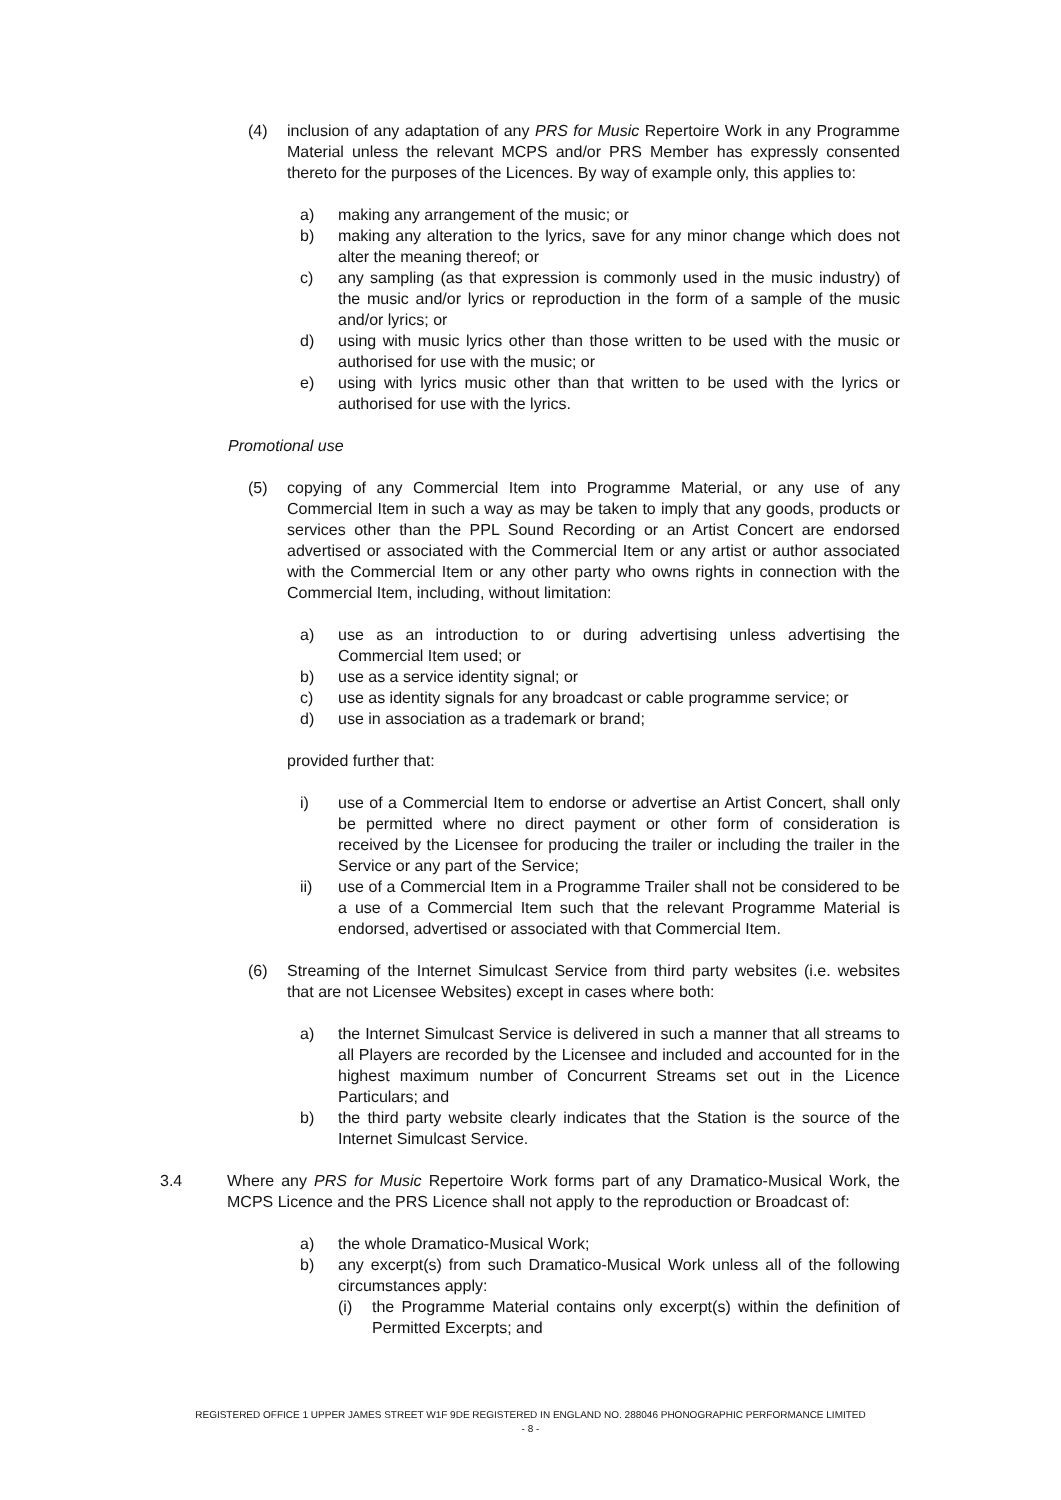(4) inclusion of any adaptation of any PRS for Music Repertoire Work in any Programme Material unless the relevant MCPS and/or PRS Member has expressly consented thereto for the purposes of the Licences. By way of example only, this applies to:
a) making any arrangement of the music; or
b) making any alteration to the lyrics, save for any minor change which does not alter the meaning thereof; or
c) any sampling (as that expression is commonly used in the music industry) of the music and/or lyrics or reproduction in the form of a sample of the music and/or lyrics; or
d) using with music lyrics other than those written to be used with the music or authorised for use with the music; or
e) using with lyrics music other than that written to be used with the lyrics or authorised for use with the lyrics.
Promotional use
(5) copying of any Commercial Item into Programme Material, or any use of any Commercial Item in such a way as may be taken to imply that any goods, products or services other than the PPL Sound Recording or an Artist Concert are endorsed advertised or associated with the Commercial Item or any artist or author associated with the Commercial Item or any other party who owns rights in connection with the Commercial Item, including, without limitation:
a) use as an introduction to or during advertising unless advertising the Commercial Item used; or
b) use as a service identity signal; or
c) use as identity signals for any broadcast or cable programme service; or
d) use in association as a trademark or brand;
provided further that:
i) use of a Commercial Item to endorse or advertise an Artist Concert, shall only be permitted where no direct payment or other form of consideration is received by the Licensee for producing the trailer or including the trailer in the Service or any part of the Service;
ii) use of a Commercial Item in a Programme Trailer shall not be considered to be a use of a Commercial Item such that the relevant Programme Material is endorsed, advertised or associated with that Commercial Item.
(6) Streaming of the Internet Simulcast Service from third party websites (i.e. websites that are not Licensee Websites) except in cases where both:
a) the Internet Simulcast Service is delivered in such a manner that all streams to all Players are recorded by the Licensee and included and accounted for in the highest maximum number of Concurrent Streams set out in the Licence Particulars; and
b) the third party website clearly indicates that the Station is the source of the Internet Simulcast Service.
3.4 Where any PRS for Music Repertoire Work forms part of any Dramatico-Musical Work, the MCPS Licence and the PRS Licence shall not apply to the reproduction or Broadcast of:
a) the whole Dramatico-Musical Work;
b) any excerpt(s) from such Dramatico-Musical Work unless all of the following circumstances apply:
(i) the Programme Material contains only excerpt(s) within the definition of Permitted Excerpts; and
REGISTERED OFFICE 1 UPPER JAMES STREET W1F 9DE REGISTERED IN ENGLAND NO. 288046 PHONOGRAPHIC PERFORMANCE LIMITED
- 8 -